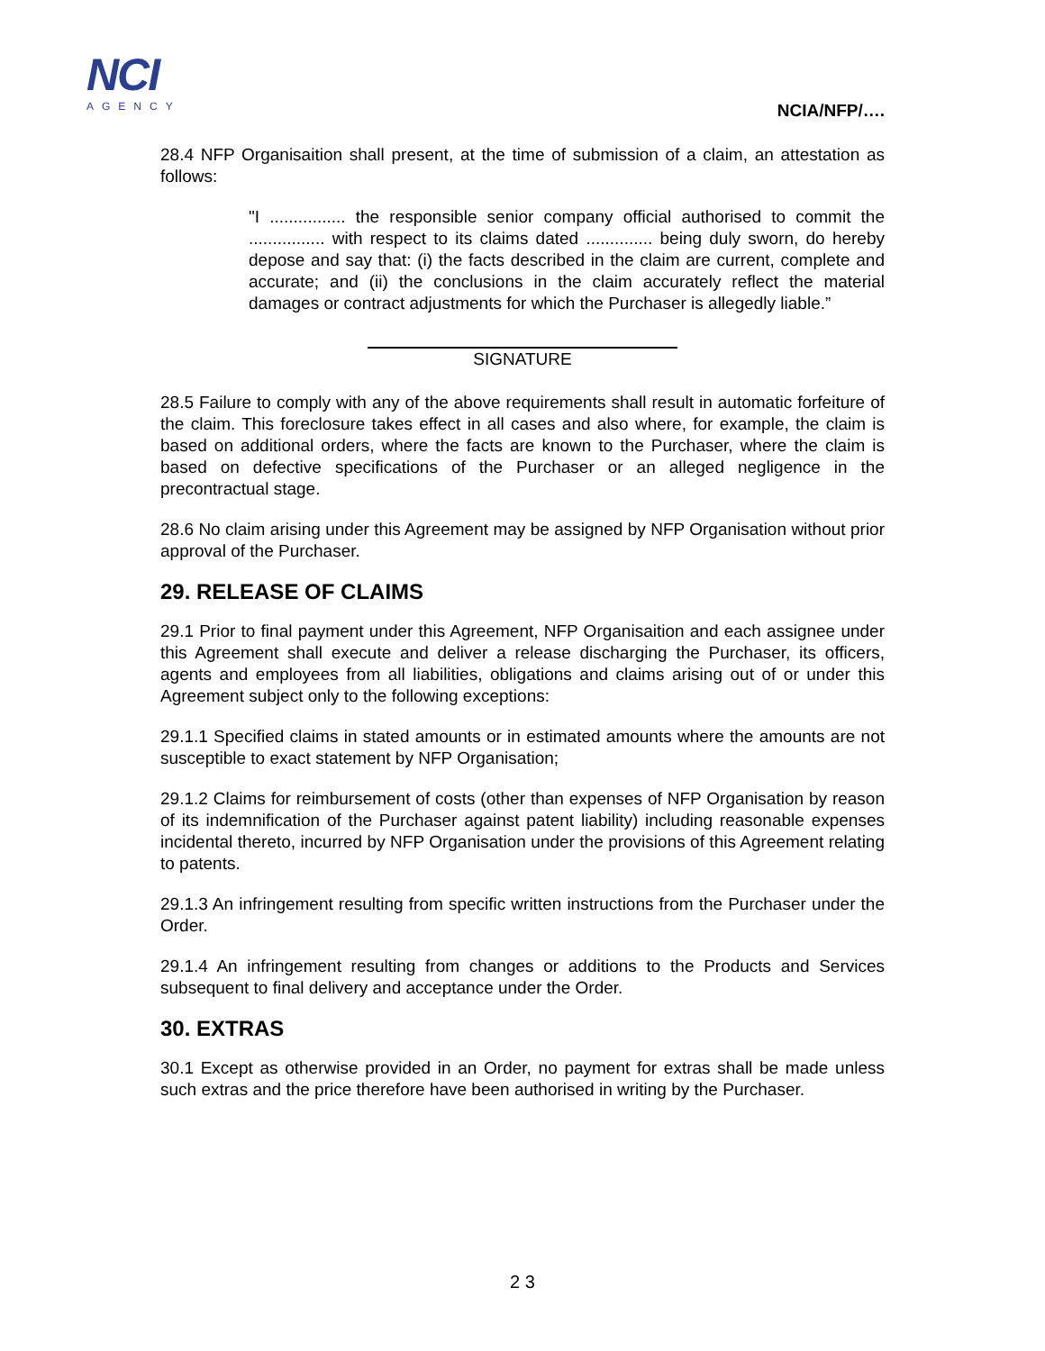NCI
AGENCY
NCIA/NFP/….
28.4 NFP Organisaition shall present, at the time of submission of a claim, an attestation as follows:
"I ................ the responsible senior company official authorised to commit the ................ with respect to its claims dated .............. being duly sworn, do hereby depose and say that: (i) the facts described in the claim are current, complete and accurate; and (ii) the conclusions in the claim accurately reflect the material damages or contract adjustments for which the Purchaser is allegedly liable.”
SIGNATURE
28.5 Failure to comply with any of the above requirements shall result in automatic forfeiture of the claim. This foreclosure takes effect in all cases and also where, for example, the claim is based on additional orders, where the facts are known to the Purchaser, where the claim is based on defective specifications of the Purchaser or an alleged negligence in the precontractual stage.
28.6 No claim arising under this Agreement may be assigned by NFP Organisation without prior approval of the Purchaser.
29. RELEASE OF CLAIMS
29.1 Prior to final payment under this Agreement, NFP Organisaition and each assignee under this Agreement shall execute and deliver a release discharging the Purchaser, its officers, agents and employees from all liabilities, obligations and claims arising out of or under this Agreement subject only to the following exceptions:
29.1.1 Specified claims in stated amounts or in estimated amounts where the amounts are not susceptible to exact statement by NFP Organisation;
29.1.2 Claims for reimbursement of costs (other than expenses of NFP Organisation by reason of its indemnification of the Purchaser against patent liability) including reasonable expenses incidental thereto, incurred by NFP Organisation under the provisions of this Agreement relating to patents.
29.1.3 An infringement resulting from specific written instructions from the Purchaser under the Order.
29.1.4 An infringement resulting from changes or additions to the Products and Services subsequent to final delivery and acceptance under the Order.
30. EXTRAS
30.1 Except as otherwise provided in an Order, no payment for extras shall be made unless such extras and the price therefore have been authorised in writing by the Purchaser.
2 3